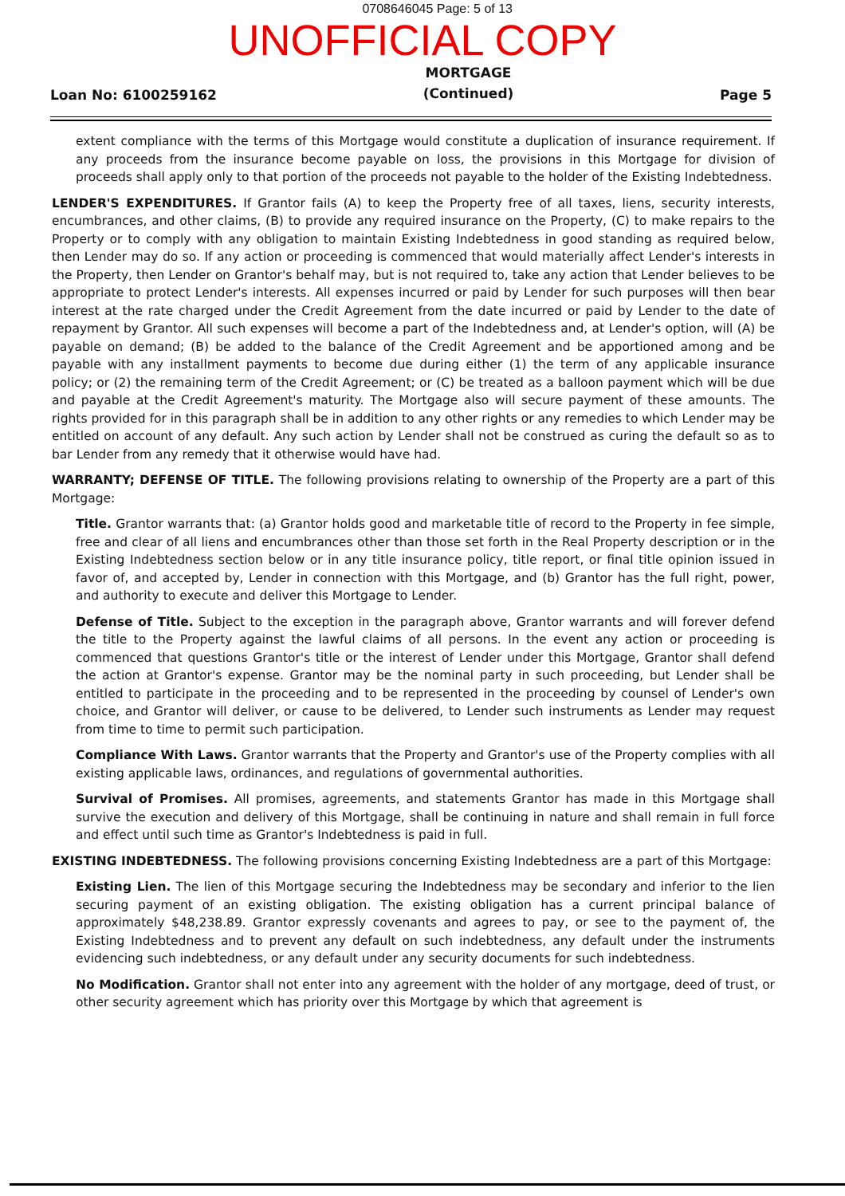0708646045 Page: 5 of 13
UNOFFICIAL COPY
Loan No: 6100259162 MORTGAGE
(Continued) Page 5
extent compliance with the terms of this Mortgage would constitute a duplication of insurance requirement. If any proceeds from the insurance become payable on loss, the provisions in this Mortgage for division of proceeds shall apply only to that portion of the proceeds not payable to the holder of the Existing Indebtedness.
LENDER'S EXPENDITURES. If Grantor fails (A) to keep the Property free of all taxes, liens, security interests, encumbrances, and other claims, (B) to provide any required insurance on the Property, (C) to make repairs to the Property or to comply with any obligation to maintain Existing Indebtedness in good standing as required below, then Lender may do so. If any action or proceeding is commenced that would materially affect Lender's interests in the Property, then Lender on Grantor's behalf may, but is not required to, take any action that Lender believes to be appropriate to protect Lender's interests. All expenses incurred or paid by Lender for such purposes will then bear interest at the rate charged under the Credit Agreement from the date incurred or paid by Lender to the date of repayment by Grantor. All such expenses will become a part of the Indebtedness and, at Lender's option, will (A) be payable on demand; (B) be added to the balance of the Credit Agreement and be apportioned among and be payable with any installment payments to become due during either (1) the term of any applicable insurance policy; or (2) the remaining term of the Credit Agreement; or (C) be treated as a balloon payment which will be due and payable at the Credit Agreement's maturity. The Mortgage also will secure payment of these amounts. The rights provided for in this paragraph shall be in addition to any other rights or any remedies to which Lender may be entitled on account of any default. Any such action by Lender shall not be construed as curing the default so as to bar Lender from any remedy that it otherwise would have had.
WARRANTY; DEFENSE OF TITLE. The following provisions relating to ownership of the Property are a part of this Mortgage:
Title. Grantor warrants that: (a) Grantor holds good and marketable title of record to the Property in fee simple, free and clear of all liens and encumbrances other than those set forth in the Real Property description or in the Existing Indebtedness section below or in any title insurance policy, title report, or final title opinion issued in favor of, and accepted by, Lender in connection with this Mortgage, and (b) Grantor has the full right, power, and authority to execute and deliver this Mortgage to Lender.
Defense of Title. Subject to the exception in the paragraph above, Grantor warrants and will forever defend the title to the Property against the lawful claims of all persons. In the event any action or proceeding is commenced that questions Grantor's title or the interest of Lender under this Mortgage, Grantor shall defend the action at Grantor's expense. Grantor may be the nominal party in such proceeding, but Lender shall be entitled to participate in the proceeding and to be represented in the proceeding by counsel of Lender's own choice, and Grantor will deliver, or cause to be delivered, to Lender such instruments as Lender may request from time to time to permit such participation.
Compliance With Laws. Grantor warrants that the Property and Grantor's use of the Property complies with all existing applicable laws, ordinances, and regulations of governmental authorities.
Survival of Promises. All promises, agreements, and statements Grantor has made in this Mortgage shall survive the execution and delivery of this Mortgage, shall be continuing in nature and shall remain in full force and effect until such time as Grantor's Indebtedness is paid in full.
EXISTING INDEBTEDNESS. The following provisions concerning Existing Indebtedness are a part of this Mortgage:
Existing Lien. The lien of this Mortgage securing the Indebtedness may be secondary and inferior to the lien securing payment of an existing obligation. The existing obligation has a current principal balance of approximately $48,238.89. Grantor expressly covenants and agrees to pay, or see to the payment of, the Existing Indebtedness and to prevent any default on such indebtedness, any default under the instruments evidencing such indebtedness, or any default under any security documents for such indebtedness.
No Modification. Grantor shall not enter into any agreement with the holder of any mortgage, deed of trust, or other security agreement which has priority over this Mortgage by which that agreement is